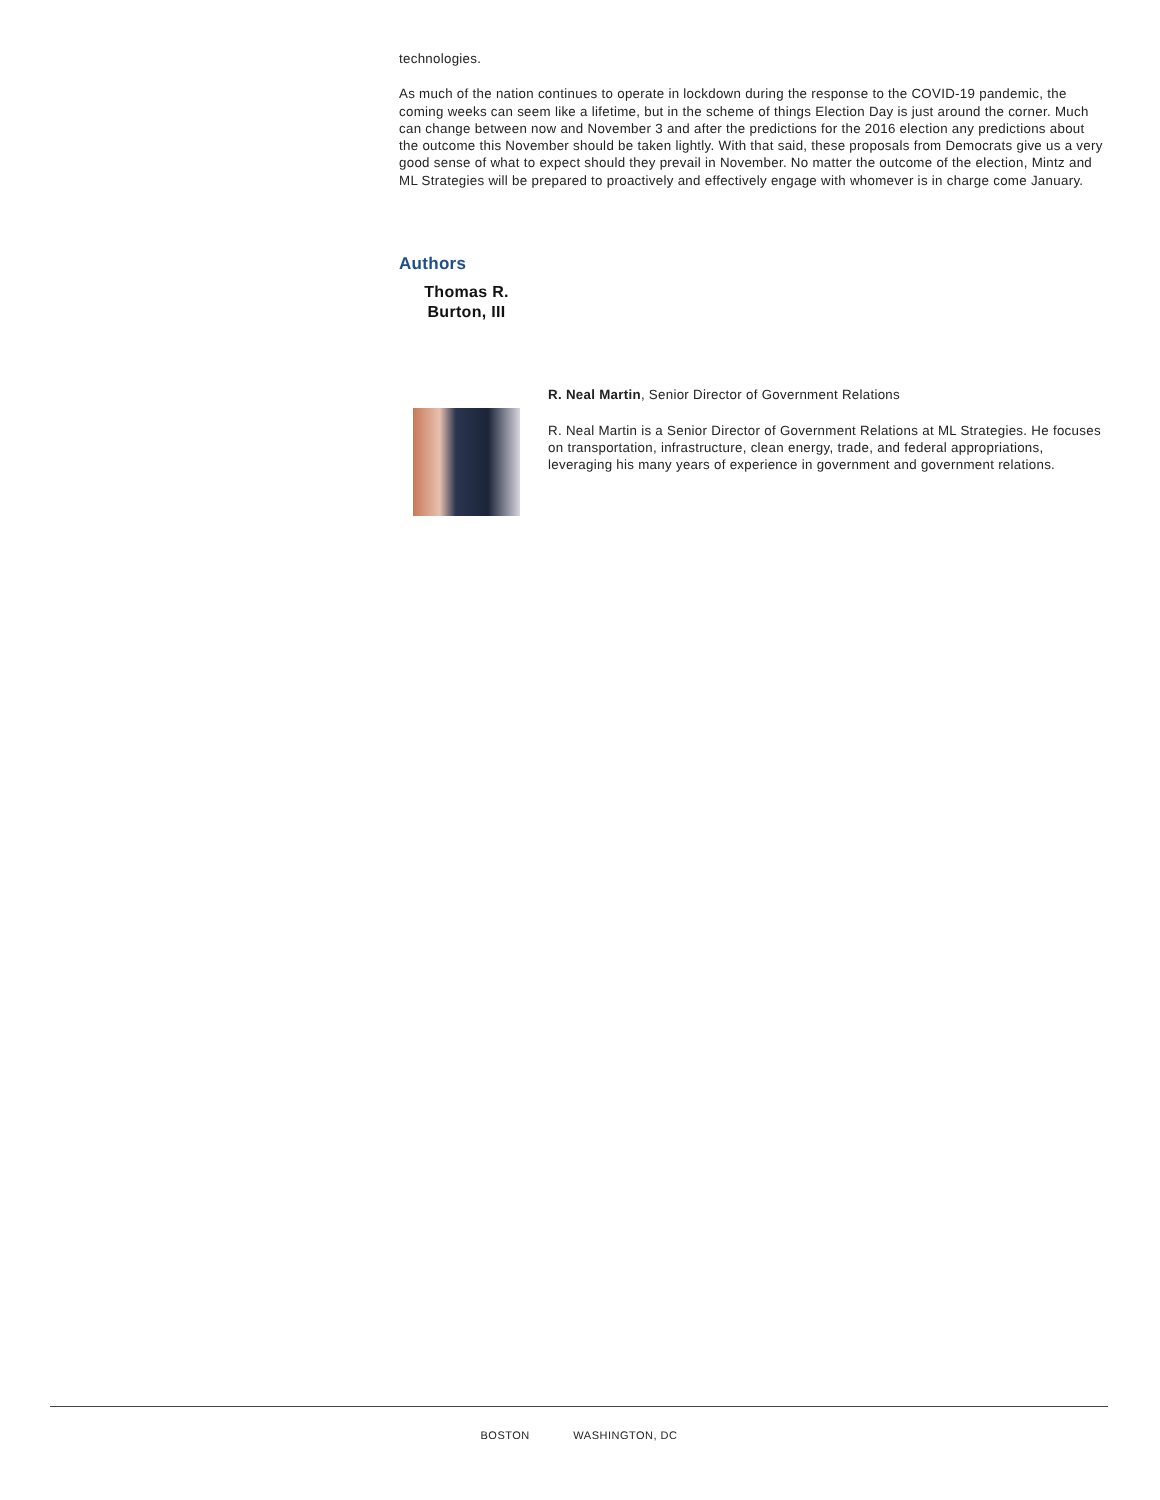technologies.
As much of the nation continues to operate in lockdown during the response to the COVID-19 pandemic, the coming weeks can seem like a lifetime, but in the scheme of things Election Day is just around the corner. Much can change between now and November 3 and after the predictions for the 2016 election any predictions about the outcome this November should be taken lightly. With that said, these proposals from Democrats give us a very good sense of what to expect should they prevail in November. No matter the outcome of the election, Mintz and ML Strategies will be prepared to proactively and effectively engage with whomever is in charge come January.
Authors
Thomas R.
Burton, III
R. Neal Martin, Senior Director of Government Relations
R. Neal Martin is a Senior Director of Government Relations at ML Strategies. He focuses on transportation, infrastructure, clean energy, trade, and federal appropriations, leveraging his many years of experience in government and government relations.
BOSTON WASHINGTON, DC